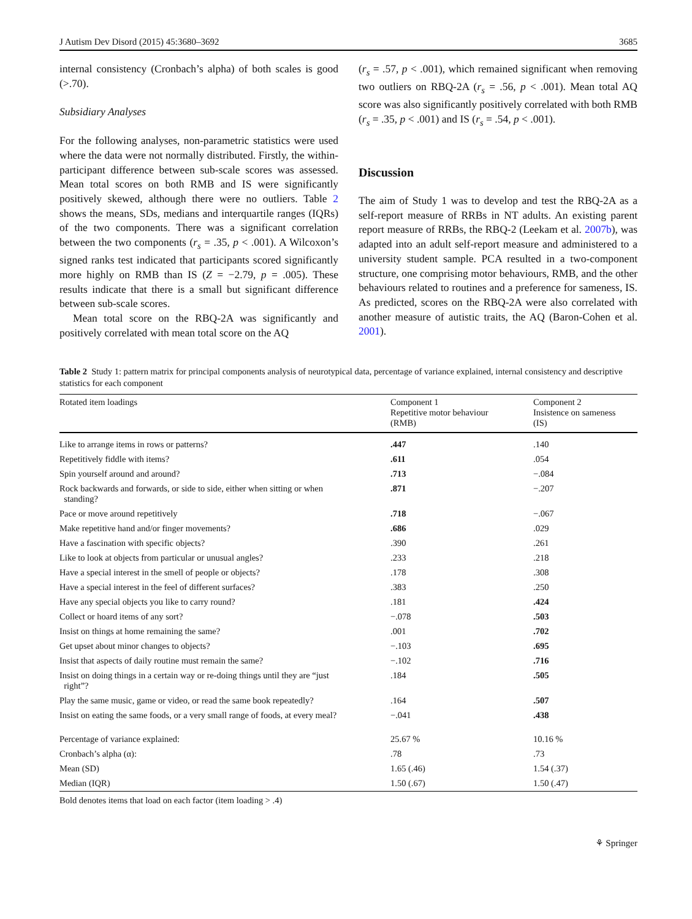J Autism Dev Disord (2015) 45:3680–3692 3685
internal consistency (Cronbach’s alpha) of both scales is good (>.70).
Subsidiary Analyses
For the following analyses, non-parametric statistics were used where the data were not normally distributed. Firstly, the within-participant difference between sub-scale scores was assessed. Mean total scores on both RMB and IS were significantly positively skewed, although there were no outliers. Table 2 shows the means, SDs, medians and interquartile ranges (IQRs) of the two components. There was a significant correlation between the two components (r<sub>s</sub> = .35, p < .001). A Wilcoxon’s signed ranks test indicated that participants scored significantly more highly on RMB than IS (Z = −2.79, p = .005). These results indicate that there is a small but significant difference between sub-scale scores.
Mean total score on the RBQ-2A was significantly and positively correlated with mean total score on the AQ
(r<sub>s</sub> = .57, p < .001), which remained significant when removing two outliers on RBQ-2A (r<sub>s</sub> = .56, p < .001). Mean total AQ score was also significantly positively correlated with both RMB (r<sub>s</sub> = .35, p < .001) and IS (r<sub>s</sub> = .54, p < .001).
Discussion
The aim of Study 1 was to develop and test the RBQ-2A as a self-report measure of RRBs in NT adults. An existing parent report measure of RRBs, the RBQ-2 (Leekam et al. 2007b), was adapted into an adult self-report measure and administered to a university student sample. PCA resulted in a two-component structure, one comprising motor behaviours, RMB, and the other behaviours related to routines and a preference for sameness, IS. As predicted, scores on the RBQ-2A were also correlated with another measure of autistic traits, the AQ (Baron-Cohen et al. 2001).
Table 2 Study 1: pattern matrix for principal components analysis of neurotypical data, percentage of variance explained, internal consistency and descriptive statistics for each component
| Rotated item loadings | Component 1 Repetitive motor behaviour (RMB) | Component 2 Insistence on sameness (IS) |
| --- | --- | --- |
| Like to arrange items in rows or patterns? | .447 | .140 |
| Repetitively fiddle with items? | .611 | .054 |
| Spin yourself around and around? | .713 | −.084 |
| Rock backwards and forwards, or side to side, either when sitting or when standing? | .871 | −.207 |
| Pace or move around repetitively | .718 | −.067 |
| Make repetitive hand and/or finger movements? | .686 | .029 |
| Have a fascination with specific objects? | .390 | .261 |
| Like to look at objects from particular or unusual angles? | .233 | .218 |
| Have a special interest in the smell of people or objects? | .178 | .308 |
| Have a special interest in the feel of different surfaces? | .383 | .250 |
| Have any special objects you like to carry round? | .181 | .424 |
| Collect or hoard items of any sort? | −.078 | .503 |
| Insist on things at home remaining the same? | .001 | .702 |
| Get upset about minor changes to objects? | −.103 | .695 |
| Insist that aspects of daily routine must remain the same? | −.102 | .716 |
| Insist on doing things in a certain way or re-doing things until they are “just right”? | .184 | .505 |
| Play the same music, game or video, or read the same book repeatedly? | .164 | .507 |
| Insist on eating the same foods, or a very small range of foods, at every meal? | −.041 | .438 |
| Percentage of variance explained: | 25.67 % | 10.16 % |
| Cronbach’s alpha (α): | .78 | .73 |
| Mean (SD) | 1.65 (.46) | 1.54 (.37) |
| Median (IQR) | 1.50 (.67) | 1.50 (.47) |
Bold denotes items that load on each factor (item loading > .4)
⚘ Springer